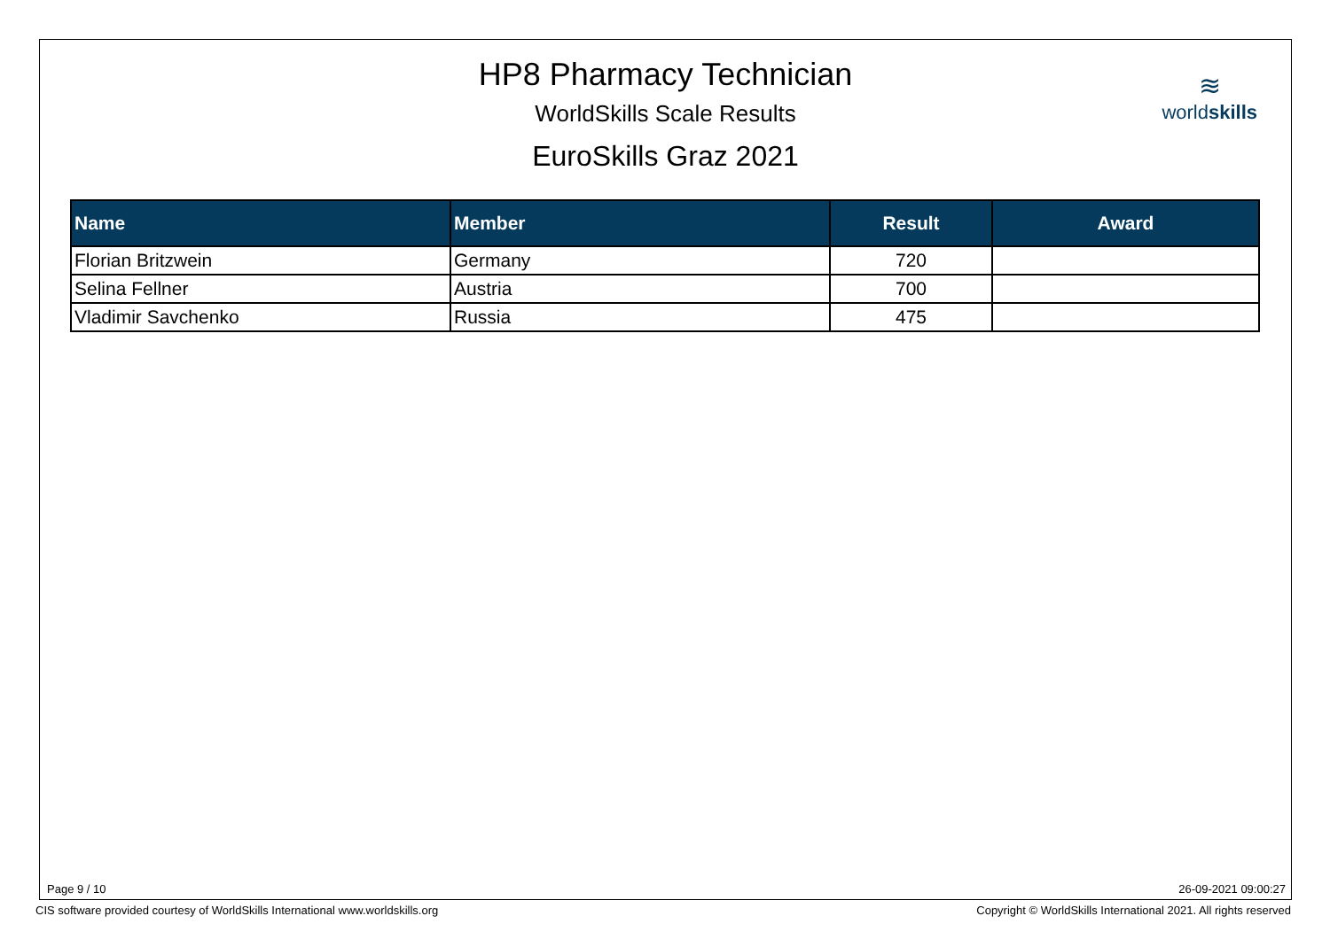HP8 Pharmacy Technician
WorldSkills Scale Results
EuroSkills Graz 2021
≋
worldskills
| Name | Member | Result | Award |
| --- | --- | --- | --- |
| Florian Britzwein | Germany | 720 | |
| Selina Fellner | Austria | 700 | |
| Vladimir Savchenko | Russia | 475 | |
Page 9 / 10 26-09-2021 09:00:27
CIS software provided courtesy of WorldSkills International www.worldskills.org
Copyright © WorldSkills International 2021. All rights reserved